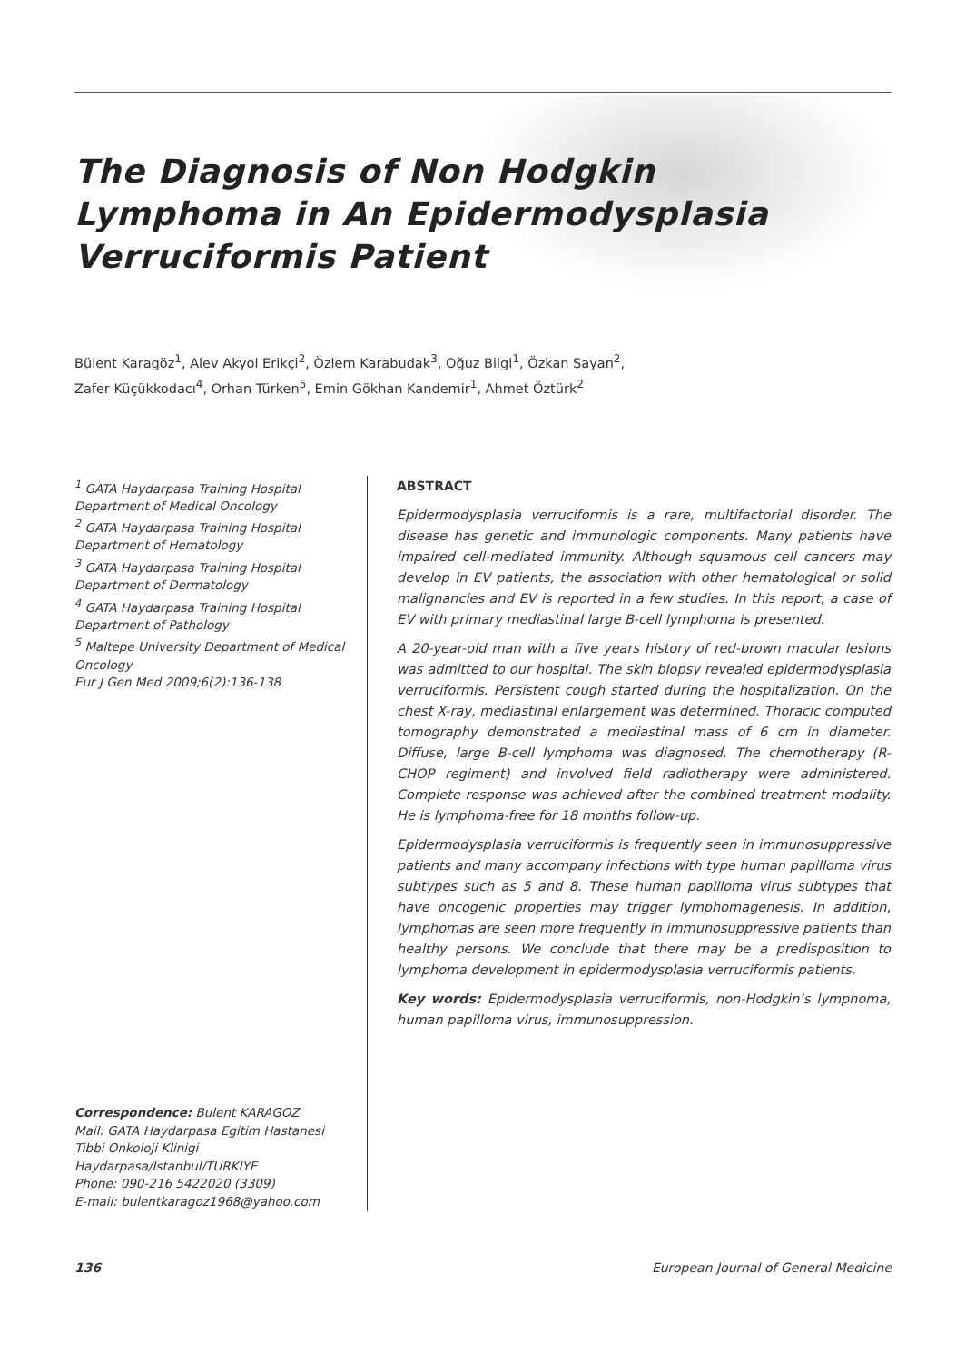The Diagnosis of Non Hodgkin
Lymphoma in An Epidermodysplasia
Verruciformis Patient
Bülent Karagöz<sup>1</sup>, Alev Akyol Erikçi<sup>2</sup>, Özlem Karabudak<sup>3</sup>, Oğuz Bilgi<sup>1</sup>, Özkan Sayan<sup>2</sup>,
Zafer Küçükkodacı<sup>4</sup>, Orhan Türken<sup>5</sup>, Emin Gökhan Kandemir<sup>1</sup>, Ahmet Öztürk<sup>2</sup>
<sup>1</sup> GATA Haydarpasa Training Hospital Department of Medical Oncology
<sup>2</sup> GATA Haydarpasa Training Hospital Department of Hematology
<sup>3</sup> GATA Haydarpasa Training Hospital Department of Dermatology
<sup>4</sup> GATA Haydarpasa Training Hospital Department of Pathology
<sup>5</sup> Maltepe University Department of Medical Oncology
Eur J Gen Med 2009;6(2):136-138
Correspondence: Bulent KARAGOZ
Mail: GATA Haydarpasa Egitim Hastanesi Tibbi Onkoloji Klinigi Haydarpasa/Istanbul/TURKIYE
Phone: 090-216 5422020 (3309)
E-mail: bulentkaragoz1968@yahoo.com
ABSTRACT
Epidermodysplasia verruciformis is a rare, multifactorial disorder. The disease has genetic and immunologic components. Many patients have impaired cell-mediated immunity. Although squamous cell cancers may develop in EV patients, the association with other hematological or solid malignancies and EV is reported in a few studies. In this report, a case of EV with primary mediastinal large B-cell lymphoma is presented.
A 20-year-old man with a five years history of red-brown macular lesions was admitted to our hospital. The skin biopsy revealed epidermodysplasia verruciformis. Persistent cough started during the hospitalization. On the chest X-ray, mediastinal enlargement was determined. Thoracic computed tomography demonstrated a mediastinal mass of 6 cm in diameter. Diffuse, large B-cell lymphoma was diagnosed. The chemotherapy (R-CHOP regiment) and involved field radiotherapy were administered. Complete response was achieved after the combined treatment modality. He is lymphoma-free for 18 months follow-up.
Epidermodysplasia verruciformis is frequently seen in immunosuppressive patients and many accompany infections with type human papilloma virus subtypes such as 5 and 8. These human papilloma virus subtypes that have oncogenic properties may trigger lymphomagenesis. In addition, lymphomas are seen more frequently in immunosuppressive patients than healthy persons. We conclude that there may be a predisposition to lymphoma development in epidermodysplasia verruciformis patients.
Key words: Epidermodysplasia verruciformis, non-Hodgkin’s lymphoma, human papilloma virus, immunosuppression.
136 European Journal of General Medicine